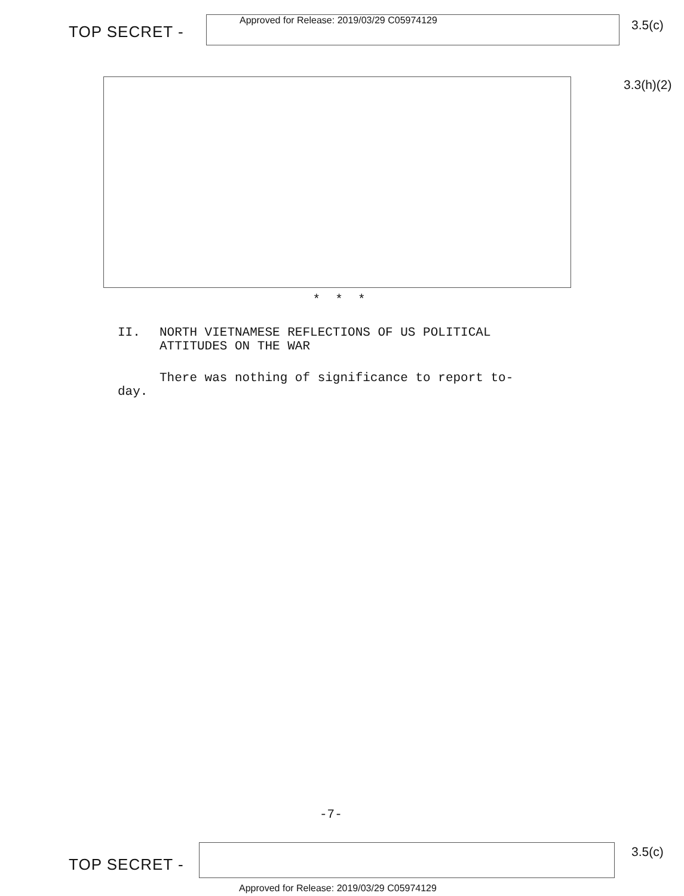TOP SECRET -
Approved for Release: 2019/03/29 C05974129
3.5(c)
3.3(h)(2)
* * *
II. NORTH VIETNAMESE REFLECTIONS OF US POLITICAL
ATTITUDES ON THE WAR
There was nothing of significance to report to-
day.
-7-
TOP SECRET -
3.5(c)
Approved for Release: 2019/03/29 C05974129